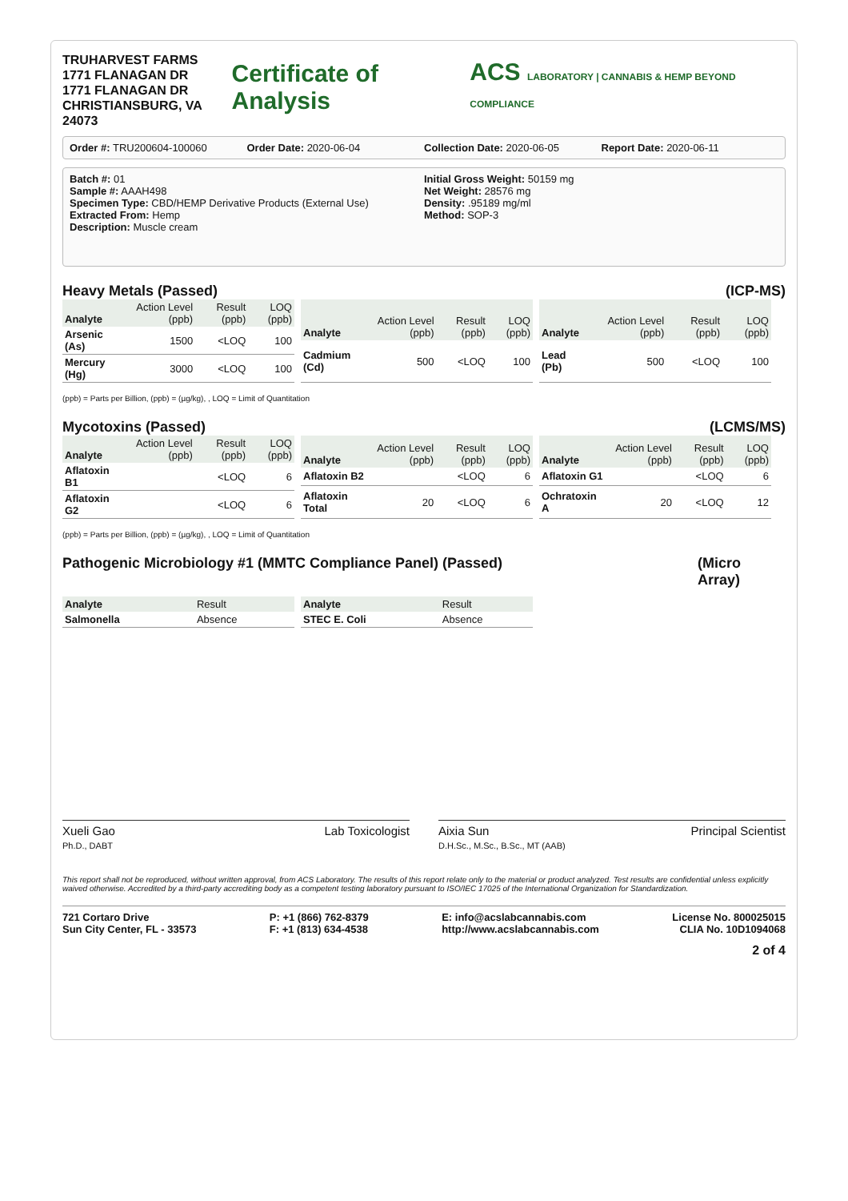TRUHARVEST FARMS
1771 FLANAGAN DR
1771 FLANAGAN DR
CHRISTIANSBURG, VA 24073
Certificate of Analysis ACS LABORATORY | CANNABIS & HEMP BEYOND COMPLIANCE
Order #: TRU200604-100060 Order Date: 2020-06-04 Collection Date: 2020-06-05 Report Date: 2020-06-11
Batch #: 01
Sample #: AAAH498
Specimen Type: CBD/HEMP Derivative Products (External Use)
Extracted From: Hemp
Description: Muscle cream
Initial Gross Weight: 50159 mg
Net Weight: 28576 mg
Density: .95189 mg/ml
Method: SOP-3
Heavy Metals (Passed) (ICP-MS)
| Analyte | Action Level (ppb) | Result (ppb) | LOQ (ppb) |
| --- | --- | --- | --- |
| Arsenic (As) | 1500 | <LOQ | 100 |
| Mercury (Hg) | 3000 | <LOQ | 100 |
| Analyte | Action Level (ppb) | Result (ppb) | LOQ (ppb) |
| --- | --- | --- | --- |
| Cadmium (Cd) | 500 | <LOQ | 100 |
| Analyte | Action Level (ppb) | Result (ppb) | LOQ (ppb) |
| --- | --- | --- | --- |
| Lead (Pb) | 500 | <LOQ | 100 |
(ppb) = Parts per Billion, (ppb) = (µg/kg), , LOQ = Limit of Quantitation
Mycotoxins (Passed) (LCMS/MS)
| Analyte | Action Level (ppb) | Result (ppb) | LOQ (ppb) |
| --- | --- | --- | --- |
| Aflatoxin B1 | | <LOQ | 6 |
| Aflatoxin G2 | | <LOQ | 6 |
| Analyte | Action Level (ppb) | Result (ppb) | LOQ (ppb) |
| --- | --- | --- | --- |
| Aflatoxin B2 | | <LOQ | 6 |
| Aflatoxin Total | 20 | <LOQ | 6 |
| Analyte | Action Level (ppb) | Result (ppb) | LOQ (ppb) |
| --- | --- | --- | --- |
| Aflatoxin G1 | | <LOQ | 6 |
| Ochratoxin A | 20 | <LOQ | 12 |
(ppb) = Parts per Billion, (ppb) = (µg/kg), , LOQ = Limit of Quantitation
Pathogenic Microbiology #1 (MMTC Compliance Panel) (Passed) (Micro Array)
| Analyte | Result |
| --- | --- |
| Salmonella | Absence |
| Analyte | Result |
| --- | --- |
| STEC E. Coli | Absence |
Xueli Gao
Ph.D., DABT Lab Toxicologist
Aixia Sun
D.H.Sc., M.Sc., B.Sc., MT (AAB) Principal Scientist
This report shall not be reproduced, without written approval, from ACS Laboratory. The results of this report relate only to the material or product analyzed. Test results are confidential unless explicitly waived otherwise. Accredited by a third-party accrediting body as a competent testing laboratory pursuant to ISO/IEC 17025 of the International Organization for Standardization.
721 Cortaro Drive
Sun City Center, FL - 33573
P: +1 (866) 762-8379
F: +1 (813) 634-4538
E: info@acslabcannabis.com
http://www.acslabcannabis.com
License No. 800025015
CLIA No. 10D1094068
2 of 4